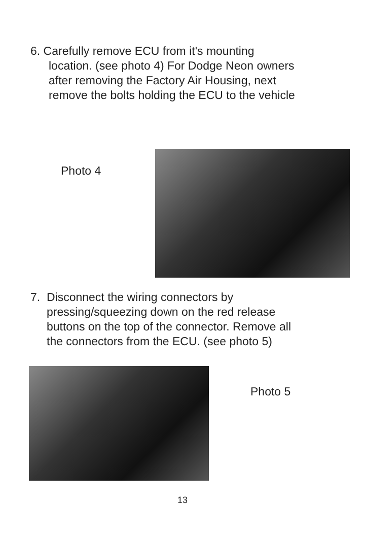6. Carefully remove ECU from it's mounting
location. (see photo 4) For Dodge Neon owners
after removing the Factory Air Housing, next
remove the bolts holding the ECU to the vehicle
Photo 4
7. Disconnect the wiring connectors by
pressing/squeezing down on the red release
buttons on the top of the connector. Remove all
the connectors from the ECU. (see photo 5)
Photo 5
13